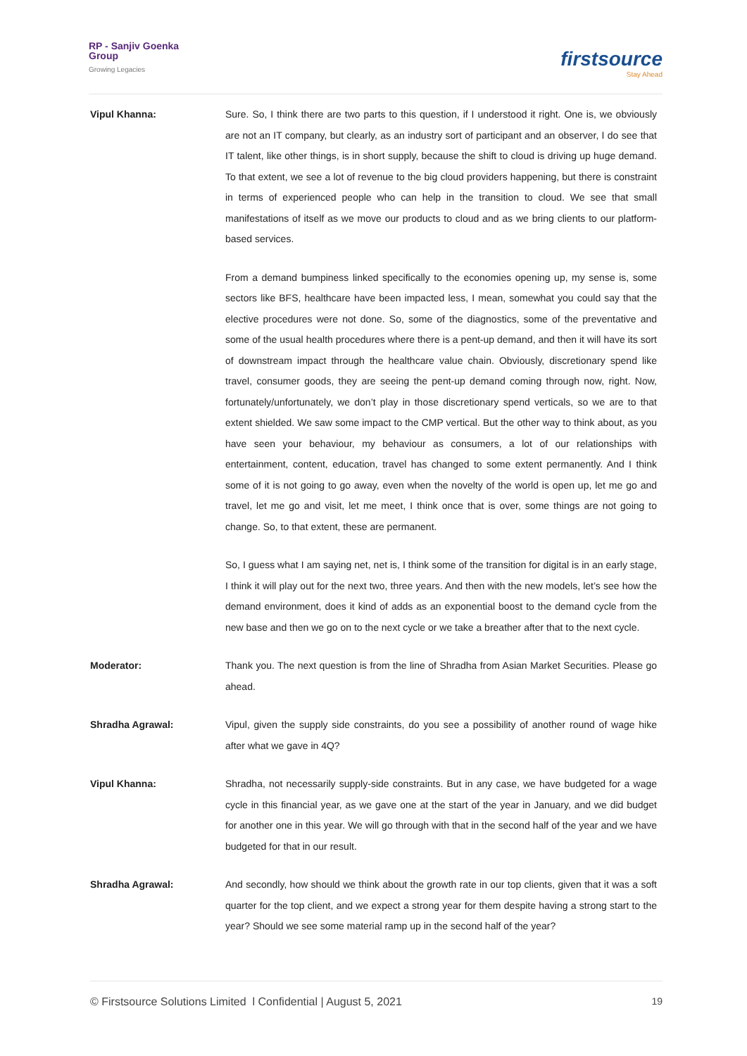RP - Sanjiv Goenka
Group
Growing Legacies
firstsource
Stay Ahead
Vipul Khanna: Sure. So, I think there are two parts to this question, if I understood it right. One is, we obviously are not an IT company, but clearly, as an industry sort of participant and an observer, I do see that IT talent, like other things, is in short supply, because the shift to cloud is driving up huge demand. To that extent, we see a lot of revenue to the big cloud providers happening, but there is constraint in terms of experienced people who can help in the transition to cloud. We see that small manifestations of itself as we move our products to cloud and as we bring clients to our platform-based services.
From a demand bumpiness linked specifically to the economies opening up, my sense is, some sectors like BFS, healthcare have been impacted less, I mean, somewhat you could say that the elective procedures were not done. So, some of the diagnostics, some of the preventative and some of the usual health procedures where there is a pent-up demand, and then it will have its sort of downstream impact through the healthcare value chain. Obviously, discretionary spend like travel, consumer goods, they are seeing the pent-up demand coming through now, right. Now, fortunately/unfortunately, we don’t play in those discretionary spend verticals, so we are to that extent shielded. We saw some impact to the CMP vertical. But the other way to think about, as you have seen your behaviour, my behaviour as consumers, a lot of our relationships with entertainment, content, education, travel has changed to some extent permanently. And I think some of it is not going to go away, even when the novelty of the world is open up, let me go and travel, let me go and visit, let me meet, I think once that is over, some things are not going to change. So, to that extent, these are permanent.
So, I guess what I am saying net, net is, I think some of the transition for digital is in an early stage, I think it will play out for the next two, three years. And then with the new models, let’s see how the demand environment, does it kind of adds as an exponential boost to the demand cycle from the new base and then we go on to the next cycle or we take a breather after that to the next cycle.
Moderator: Thank you. The next question is from the line of Shradha from Asian Market Securities. Please go ahead.
Shradha Agrawal: Vipul, given the supply side constraints, do you see a possibility of another round of wage hike after what we gave in 4Q?
Vipul Khanna: Shradha, not necessarily supply-side constraints. But in any case, we have budgeted for a wage cycle in this financial year, as we gave one at the start of the year in January, and we did budget for another one in this year. We will go through with that in the second half of the year and we have budgeted for that in our result.
Shradha Agrawal: And secondly, how should we think about the growth rate in our top clients, given that it was a soft quarter for the top client, and we expect a strong year for them despite having a strong start to the year? Should we see some material ramp up in the second half of the year?
© Firstsource Solutions Limited l Confidential | August 5, 2021 19